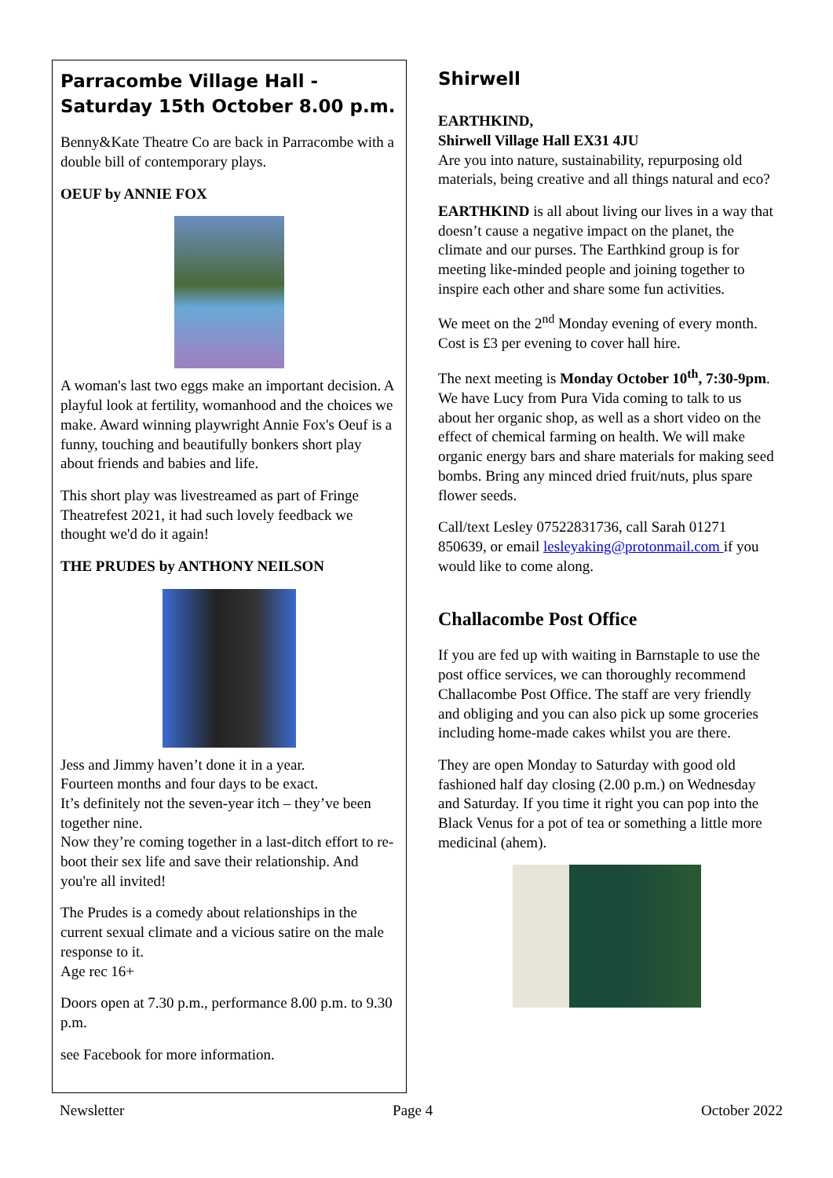Parracombe Village Hall -
Saturday 15th October 8.00 p.m.
Benny&Kate Theatre Co are back in Parracombe with a double bill of contemporary plays.
OEUF by ANNIE FOX
A woman's last two eggs make an important decision. A playful look at fertility, womanhood and the choices we make. Award winning playwright Annie Fox's Oeuf is a funny, touching and beautifully bonkers short play about friends and babies and life.
This short play was livestreamed as part of Fringe Theatrefest 2021, it had such lovely feedback we thought we'd do it again!
THE PRUDES by ANTHONY NEILSON
Jess and Jimmy haven’t done it in a year.
Fourteen months and four days to be exact.
It’s definitely not the seven-year itch – they’ve been together nine.
Now they’re coming together in a last-ditch effort to re-boot their sex life and save their relationship. And you're all invited!
The Prudes is a comedy about relationships in the current sexual climate and a vicious satire on the male response to it.
Age rec 16+
Doors open at 7.30 p.m., performance 8.00 p.m. to 9.30 p.m.
see Facebook for more information.
Shirwell
EARTHKIND,
Shirwell Village Hall EX31 4JU
Are you into nature, sustainability, repurposing old materials, being creative and all things natural and eco?
EARTHKIND is all about living our lives in a way that doesn’t cause a negative impact on the planet, the climate and our purses. The Earthkind group is for meeting like-minded people and joining together to inspire each other and share some fun activities.
We meet on the 2<sup>nd</sup> Monday evening of every month. Cost is £3 per evening to cover hall hire.
The next meeting is Monday October 10<sup>th</sup>, 7:30-9pm. We have Lucy from Pura Vida coming to talk to us about her organic shop, as well as a short video on the effect of chemical farming on health. We will make organic energy bars and share materials for making seed bombs. Bring any minced dried fruit/nuts, plus spare flower seeds.
Call/text Lesley 07522831736, call Sarah 01271 850639, or email lesleyaking@protonmail.com if you would like to come along.
Challacombe Post Office
If you are fed up with waiting in Barnstaple to use the post office services, we can thoroughly recommend Challacombe Post Office. The staff are very friendly and obliging and you can also pick up some groceries including home-made cakes whilst you are there.
They are open Monday to Saturday with good old fashioned half day closing (2.00 p.m.) on Wednesday and Saturday. If you time it right you can pop into the Black Venus for a pot of tea or something a little more medicinal (ahem).
Newsletter Page 4 October 2022